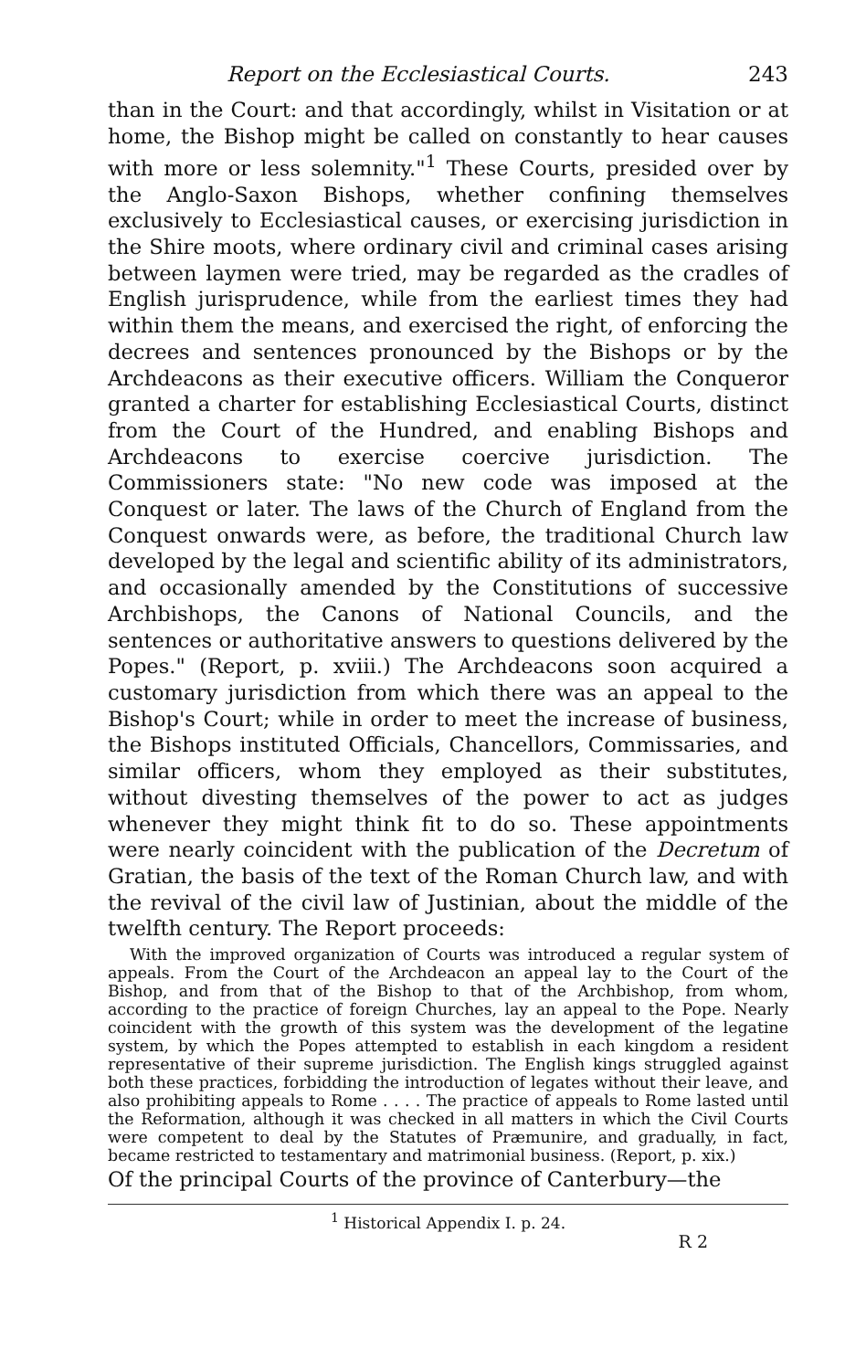Report on the Ecclesiastical Courts. 243
than in the Court: and that accordingly, whilst in Visitation or at home, the Bishop might be called on constantly to hear causes with more or less solemnity."<sup>1</sup> These Courts, presided over by the Anglo-Saxon Bishops, whether confining themselves exclusively to Ecclesiastical causes, or exercising jurisdiction in the Shire moots, where ordinary civil and criminal cases arising between laymen were tried, may be regarded as the cradles of English jurisprudence, while from the earliest times they had within them the means, and exercised the right, of enforcing the decrees and sentences pronounced by the Bishops or by the Archdeacons as their executive officers. William the Conqueror granted a charter for establishing Ecclesiastical Courts, distinct from the Court of the Hundred, and enabling Bishops and Archdeacons to exercise coercive jurisdiction. The Commissioners state: "No new code was imposed at the Conquest or later. The laws of the Church of England from the Conquest onwards were, as before, the traditional Church law developed by the legal and scientific ability of its administrators, and occasionally amended by the Constitutions of successive Archbishops, the Canons of National Councils, and the sentences or authoritative answers to questions delivered by the Popes." (Report, p. xviii.) The Archdeacons soon acquired a customary jurisdiction from which there was an appeal to the Bishop's Court; while in order to meet the increase of business, the Bishops instituted Officials, Chancellors, Commissaries, and similar officers, whom they employed as their substitutes, without divesting themselves of the power to act as judges whenever they might think fit to do so. These appointments were nearly coincident with the publication of the Decretum of Gratian, the basis of the text of the Roman Church law, and with the revival of the civil law of Justinian, about the middle of the twelfth century. The Report proceeds:
With the improved organization of Courts was introduced a regular system of appeals. From the Court of the Archdeacon an appeal lay to the Court of the Bishop, and from that of the Bishop to that of the Archbishop, from whom, according to the practice of foreign Churches, lay an appeal to the Pope. Nearly coincident with the growth of this system was the development of the legatine system, by which the Popes attempted to establish in each kingdom a resident representative of their supreme jurisdiction. The English kings struggled against both these practices, forbidding the introduction of legates without their leave, and also prohibiting appeals to Rome . . . . The practice of appeals to Rome lasted until the Reformation, although it was checked in all matters in which the Civil Courts were competent to deal by the Statutes of Præmunire, and gradually, in fact, became restricted to testamentary and matrimonial business. (Report, p. xix.)
Of the principal Courts of the province of Canterbury—the
<sup>1</sup> Historical Appendix I. p. 24.
R 2